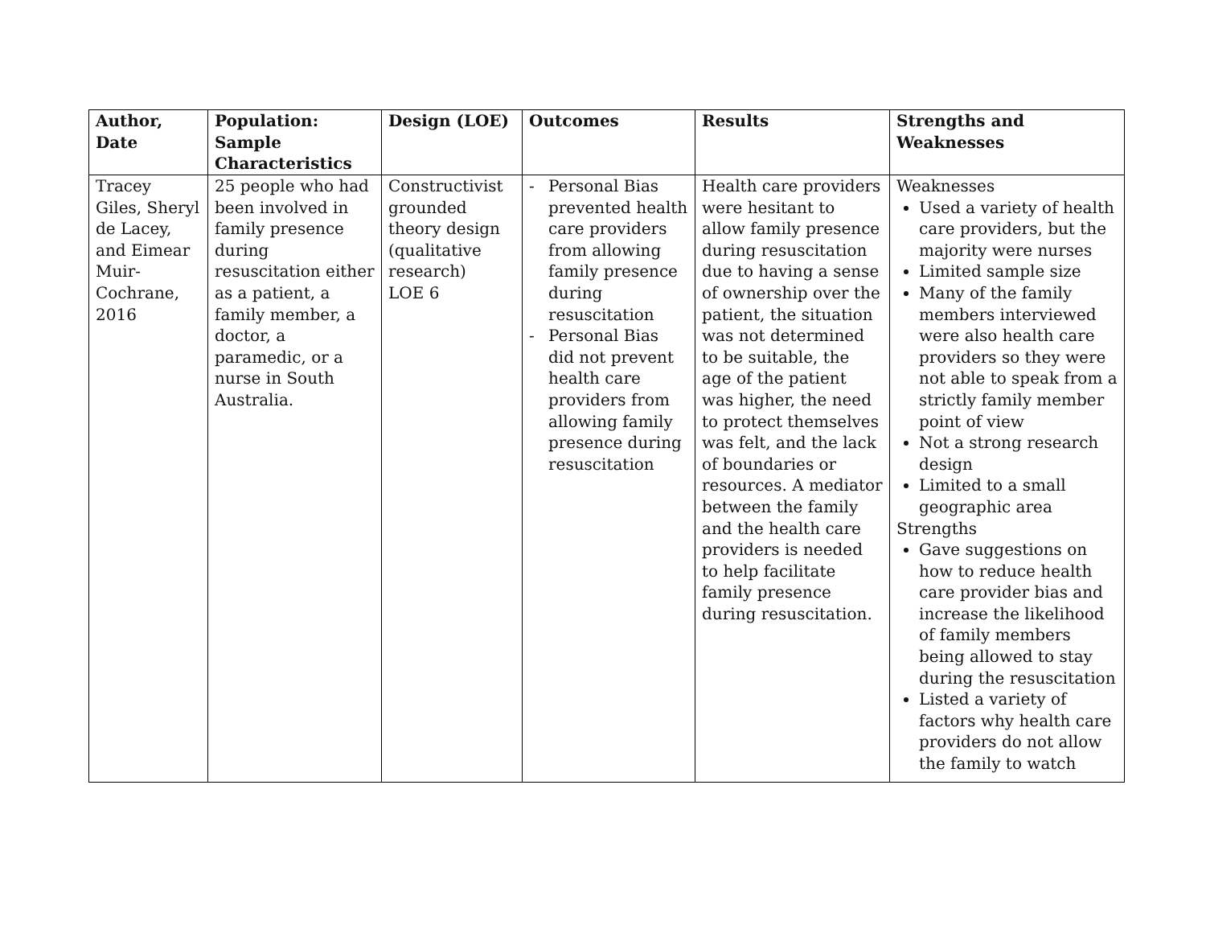| Author, Date | Population: Sample Characteristics | Design (LOE) | Outcomes | Results | Strengths and Weaknesses |
| --- | --- | --- | --- | --- | --- |
| Tracey Giles, Sheryl de Lacey, and Eimear Muir-Cochrane, 2016 | 25 people who had been involved in family presence during resuscitation either as a patient, a family member, a doctor, a paramedic, or a nurse in South Australia. | Constructivist grounded theory design (qualitative research) LOE 6 | - Personal Bias prevented health care providers from allowing family presence during resuscitation - Personal Bias did not prevent health care providers from allowing family presence during resuscitation | Health care providers were hesitant to allow family presence during resuscitation due to having a sense of ownership over the patient, the situation was not determined to be suitable, the age of the patient was higher, the need to protect themselves was felt, and the lack of boundaries or resources. A mediator between the family and the health care providers is needed to help facilitate family presence during resuscitation. | Weaknesses Used a variety of health care providers, but the majority were nurses Limited sample size Many of the family members interviewed were also health care providers so they were not able to speak from a strictly family member point of view Not a strong research design Limited to a small geographic area Strengths Gave suggestions on how to reduce health care provider bias and increase the likelihood of family members being allowed to stay during the resuscitation Listed a variety of factors why health care providers do not allow the family to watch |